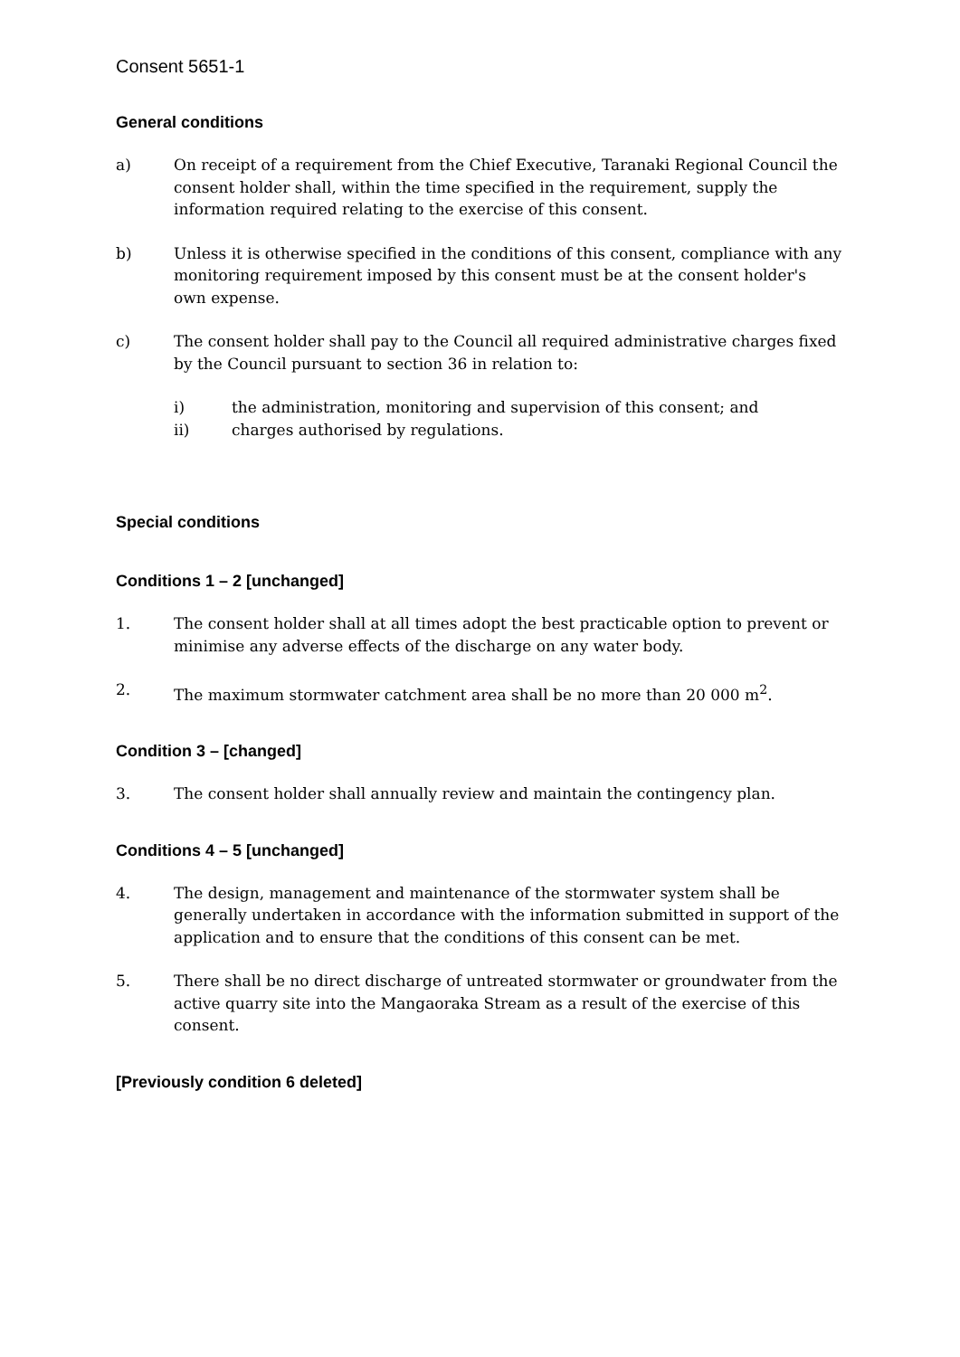Consent 5651-1
General conditions
a) On receipt of a requirement from the Chief Executive, Taranaki Regional Council the consent holder shall, within the time specified in the requirement, supply the information required relating to the exercise of this consent.
b) Unless it is otherwise specified in the conditions of this consent, compliance with any monitoring requirement imposed by this consent must be at the consent holder's own expense.
c) The consent holder shall pay to the Council all required administrative charges fixed by the Council pursuant to section 36 in relation to:
i) the administration, monitoring and supervision of this consent; and
ii) charges authorised by regulations.
Special conditions
Conditions 1 – 2 [unchanged]
1. The consent holder shall at all times adopt the best practicable option to prevent or minimise any adverse effects of the discharge on any water body.
2. The maximum stormwater catchment area shall be no more than 20 000 m<sup>2</sup>.
Condition 3 – [changed]
3. The consent holder shall annually review and maintain the contingency plan.
Conditions 4 – 5 [unchanged]
4. The design, management and maintenance of the stormwater system shall be generally undertaken in accordance with the information submitted in support of the application and to ensure that the conditions of this consent can be met.
5. There shall be no direct discharge of untreated stormwater or groundwater from the active quarry site into the Mangaoraka Stream as a result of the exercise of this consent.
[Previously condition 6 deleted]